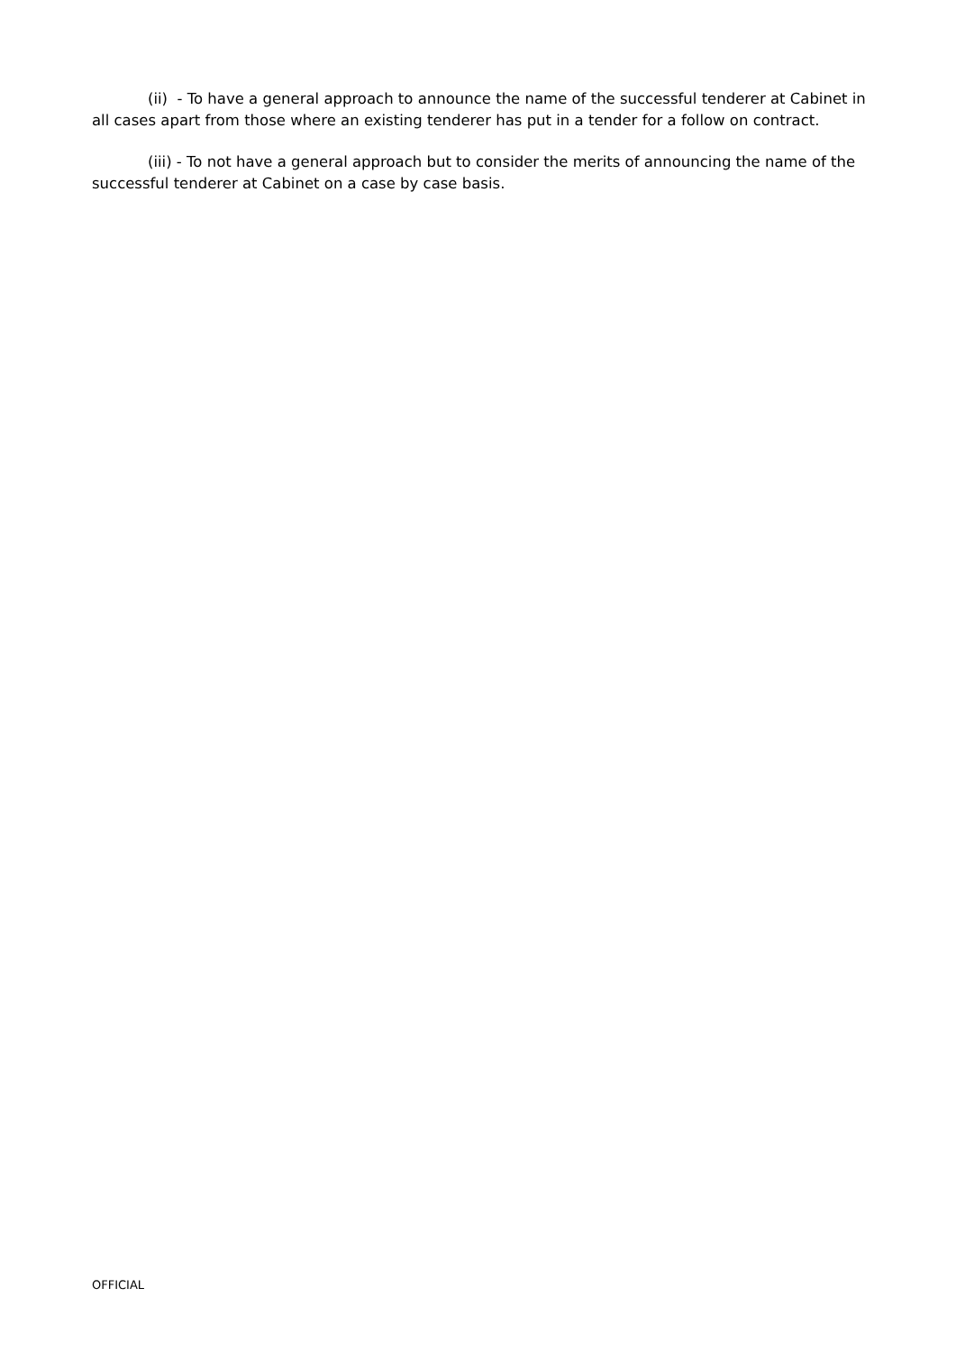(ii) - To have a general approach to announce the name of the successful tenderer at Cabinet in all cases apart from those where an existing tenderer has put in a tender for a follow on contract.
(iii) - To not have a general approach but to consider the merits of announcing the name of the successful tenderer at Cabinet on a case by case basis.
OFFICIAL